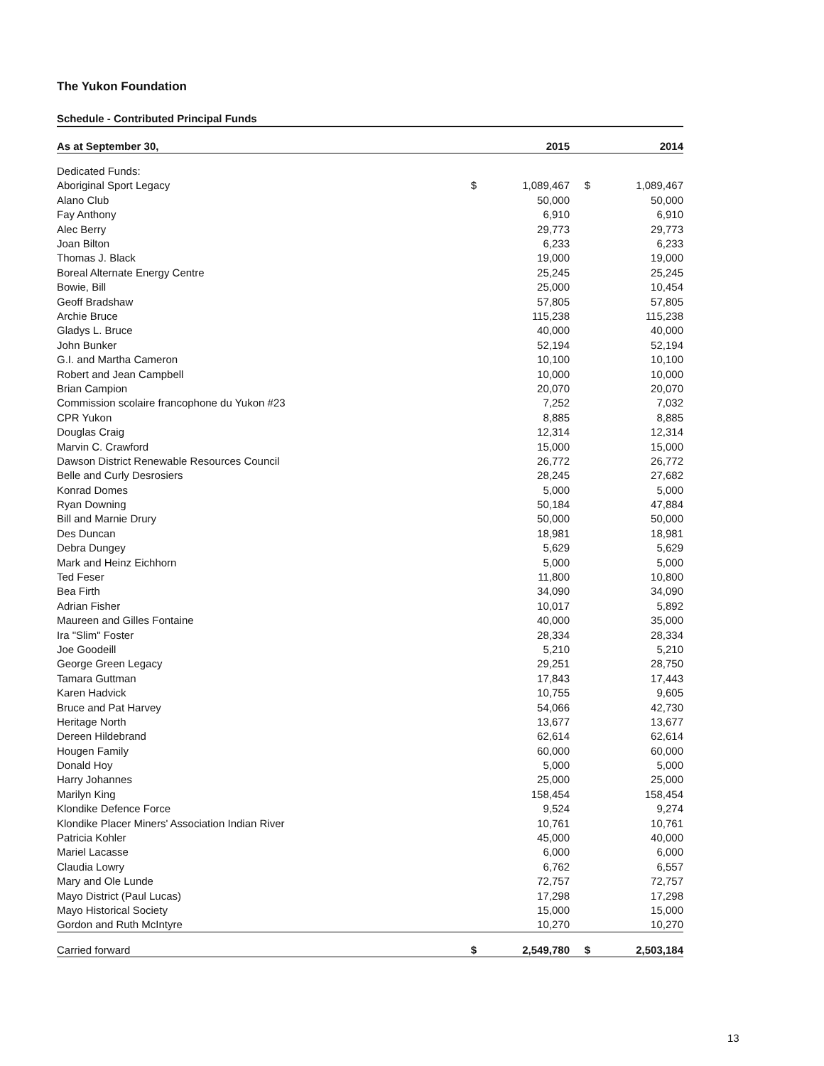The Yukon Foundation
Schedule - Contributed Principal Funds
| As at September 30, | | 2015 | | 2014 |
| --- | --- | --- | --- | --- |
| Dedicated Funds: | | | | |
| Aboriginal Sport Legacy | $ | 1,089,467 | $ | 1,089,467 |
| Alano Club | | 50,000 | | 50,000 |
| Fay Anthony | | 6,910 | | 6,910 |
| Alec Berry | | 29,773 | | 29,773 |
| Joan Bilton | | 6,233 | | 6,233 |
| Thomas J. Black | | 19,000 | | 19,000 |
| Boreal Alternate Energy Centre | | 25,245 | | 25,245 |
| Bowie, Bill | | 25,000 | | 10,454 |
| Geoff Bradshaw | | 57,805 | | 57,805 |
| Archie Bruce | | 115,238 | | 115,238 |
| Gladys L. Bruce | | 40,000 | | 40,000 |
| John Bunker | | 52,194 | | 52,194 |
| G.I. and Martha Cameron | | 10,100 | | 10,100 |
| Robert and Jean Campbell | | 10,000 | | 10,000 |
| Brian Campion | | 20,070 | | 20,070 |
| Commission scolaire francophone du Yukon #23 | | 7,252 | | 7,032 |
| CPR Yukon | | 8,885 | | 8,885 |
| Douglas Craig | | 12,314 | | 12,314 |
| Marvin C. Crawford | | 15,000 | | 15,000 |
| Dawson District Renewable Resources Council | | 26,772 | | 26,772 |
| Belle and Curly Desrosiers | | 28,245 | | 27,682 |
| Konrad Domes | | 5,000 | | 5,000 |
| Ryan Downing | | 50,184 | | 47,884 |
| Bill and Marnie Drury | | 50,000 | | 50,000 |
| Des Duncan | | 18,981 | | 18,981 |
| Debra Dungey | | 5,629 | | 5,629 |
| Mark and Heinz Eichhorn | | 5,000 | | 5,000 |
| Ted Feser | | 11,800 | | 10,800 |
| Bea Firth | | 34,090 | | 34,090 |
| Adrian Fisher | | 10,017 | | 5,892 |
| Maureen and Gilles Fontaine | | 40,000 | | 35,000 |
| Ira "Slim" Foster | | 28,334 | | 28,334 |
| Joe Goodeill | | 5,210 | | 5,210 |
| George Green Legacy | | 29,251 | | 28,750 |
| Tamara Guttman | | 17,843 | | 17,443 |
| Karen Hadvick | | 10,755 | | 9,605 |
| Bruce and Pat Harvey | | 54,066 | | 42,730 |
| Heritage North | | 13,677 | | 13,677 |
| Dereen Hildebrand | | 62,614 | | 62,614 |
| Hougen Family | | 60,000 | | 60,000 |
| Donald Hoy | | 5,000 | | 5,000 |
| Harry Johannes | | 25,000 | | 25,000 |
| Marilyn King | | 158,454 | | 158,454 |
| Klondike Defence Force | | 9,524 | | 9,274 |
| Klondike Placer Miners' Association Indian River | | 10,761 | | 10,761 |
| Patricia Kohler | | 45,000 | | 40,000 |
| Mariel Lacasse | | 6,000 | | 6,000 |
| Claudia Lowry | | 6,762 | | 6,557 |
| Mary and Ole Lunde | | 72,757 | | 72,757 |
| Mayo District (Paul Lucas) | | 17,298 | | 17,298 |
| Mayo Historical Society | | 15,000 | | 15,000 |
| Gordon and Ruth McIntyre | | 10,270 | | 10,270 |
| Carried forward | $ | 2,549,780 | $ | 2,503,184 |
13